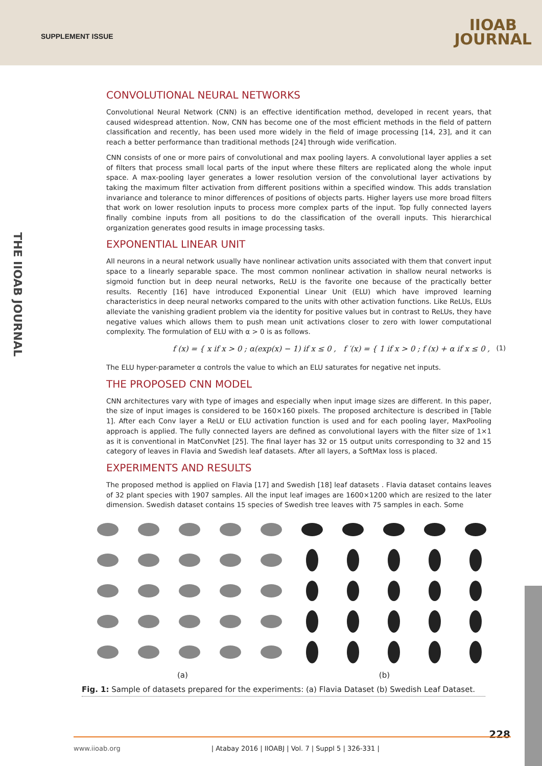SUPPLEMENT ISSUE
IIOAB
JOURNAL
THE IIOAB JOURNAL
CONVOLUTIONAL NEURAL NETWORKS
Convolutional Neural Network (CNN) is an effective identification method, developed in recent years, that caused widespread attention. Now, CNN has become one of the most efficient methods in the field of pattern classification and recently, has been used more widely in the field of image processing [14, 23], and it can reach a better performance than traditional methods [24] through wide verification.
CNN consists of one or more pairs of convolutional and max pooling layers. A convolutional layer applies a set of filters that process small local parts of the input where these filters are replicated along the whole input space. A max-pooling layer generates a lower resolution version of the convolutional layer activations by taking the maximum filter activation from different positions within a specified window. This adds translation invariance and tolerance to minor differences of positions of objects parts. Higher layers use more broad filters that work on lower resolution inputs to process more complex parts of the input. Top fully connected layers finally combine inputs from all positions to do the classification of the overall inputs. This hierarchical organization generates good results in image processing tasks.
EXPONENTIAL LINEAR UNIT
All neurons in a neural network usually have nonlinear activation units associated with them that convert input space to a linearly separable space. The most common nonlinear activation in shallow neural networks is sigmoid function but in deep neural networks, ReLU is the favorite one because of the practically better results. Recently [16] have introduced Exponential Linear Unit (ELU) which have improved learning characteristics in deep neural networks compared to the units with other activation functions. Like ReLUs, ELUs alleviate the vanishing gradient problem via the identity for positive values but in contrast to ReLUs, they have negative values which allows them to push mean unit activations closer to zero with lower computational complexity. The formulation of ELU with α > 0 is as follows.
f (x) = { x if x > 0 ; α(exp(x) − 1) if x ≤ 0 , f ′(x) = { 1 if x > 0 ; f (x) + α if x ≤ 0 , (1)
The ELU hyper-parameter α controls the value to which an ELU saturates for negative net inputs.
THE PROPOSED CNN MODEL
CNN architectures vary with type of images and especially when input image sizes are different. In this paper, the size of input images is considered to be 160×160 pixels. The proposed architecture is described in [Table 1]. After each Conv layer a ReLU or ELU activation function is used and for each pooling layer, MaxPooling approach is applied. The fully connected layers are defined as convolutional layers with the filter size of 1×1 as it is conventional in MatConvNet [25]. The final layer has 32 or 15 output units corresponding to 32 and 15 category of leaves in Flavia and Swedish leaf datasets. After all layers, a SoftMax loss is placed.
EXPERIMENTS AND RESULTS
The proposed method is applied on Flavia [17] and Swedish [18] leaf datasets . Flavia dataset contains leaves of 32 plant species with 1907 samples. All the input leaf images are 1600×1200 which are resized to the later dimension. Swedish dataset contains 15 species of Swedish tree leaves with 75 samples in each. Some
(a) (b)
Fig. 1: Sample of datasets prepared for the experiments: (a) Flavia Dataset (b) Swedish Leaf Dataset.
228 www.iioab.org | Atabay 2016 | IIOABJ | Vol. 7 | Suppl 5 | 326-331 |